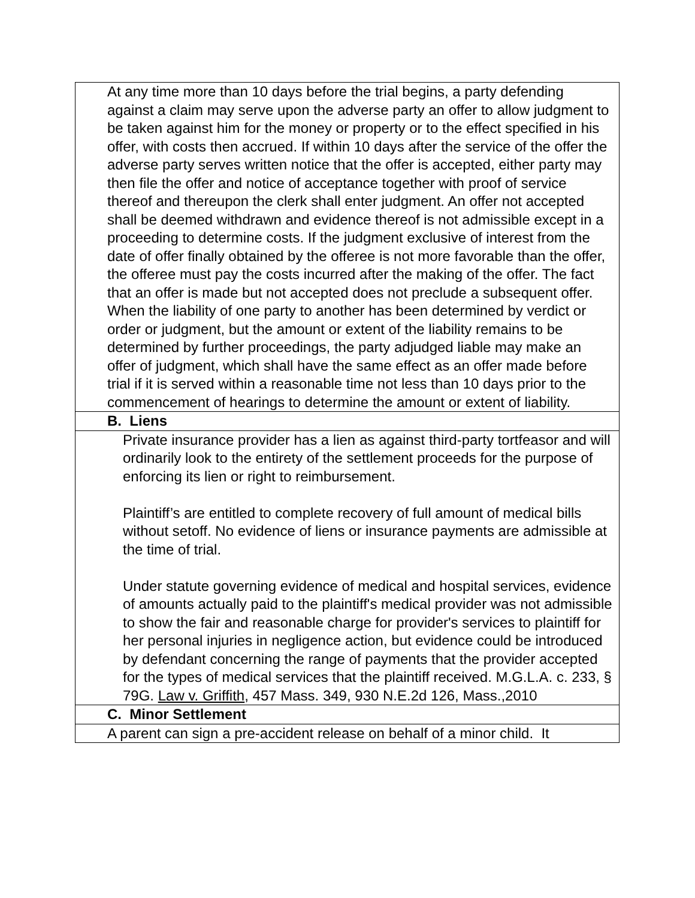| At any time more than 10 days before the trial begins, a party defending against a claim may serve upon the adverse party an offer to allow judgment to be taken against him for the money or property or to the effect specified in his offer, with costs then accrued. If within 10 days after the service of the offer the adverse party serves written notice that the offer is accepted, either party may then file the offer and notice of acceptance together with proof of service thereof and thereupon the clerk shall enter judgment. An offer not accepted shall be deemed withdrawn and evidence thereof is not admissible except in a proceeding to determine costs. If the judgment exclusive of interest from the date of offer finally obtained by the offeree is not more favorable than the offer, the offeree must pay the costs incurred after the making of the offer. The fact that an offer is made but not accepted does not preclude a subsequent offer. When the liability of one party to another has been determined by verdict or order or judgment, but the amount or extent of the liability remains to be determined by further proceedings, the party adjudged liable may make an offer of judgment, which shall have the same effect as an offer made before trial if it is served within a reasonable time not less than 10 days prior to the commencement of hearings to determine the amount or extent of liability. |
| B. Liens |
| Private insurance provider has a lien as against third-party tortfeasor and will ordinarily look to the entirety of the settlement proceeds for the purpose of enforcing its lien or right to reimbursement. Plaintiff’s are entitled to complete recovery of full amount of medical bills without setoff. No evidence of liens or insurance payments are admissible at the time of trial. Under statute governing evidence of medical and hospital services, evidence of amounts actually paid to the plaintiff's medical provider was not admissible to show the fair and reasonable charge for provider's services to plaintiff for her personal injuries in negligence action, but evidence could be introduced by defendant concerning the range of payments that the provider accepted for the types of medical services that the plaintiff received. M.G.L.A. c. 233, § 79G. Law v. Griffith , 457 Mass. 349, 930 N.E.2d 126, Mass.,2010 |
| C. Minor Settlement |
| A parent can sign a pre-accident release on behalf of a minor child. It |